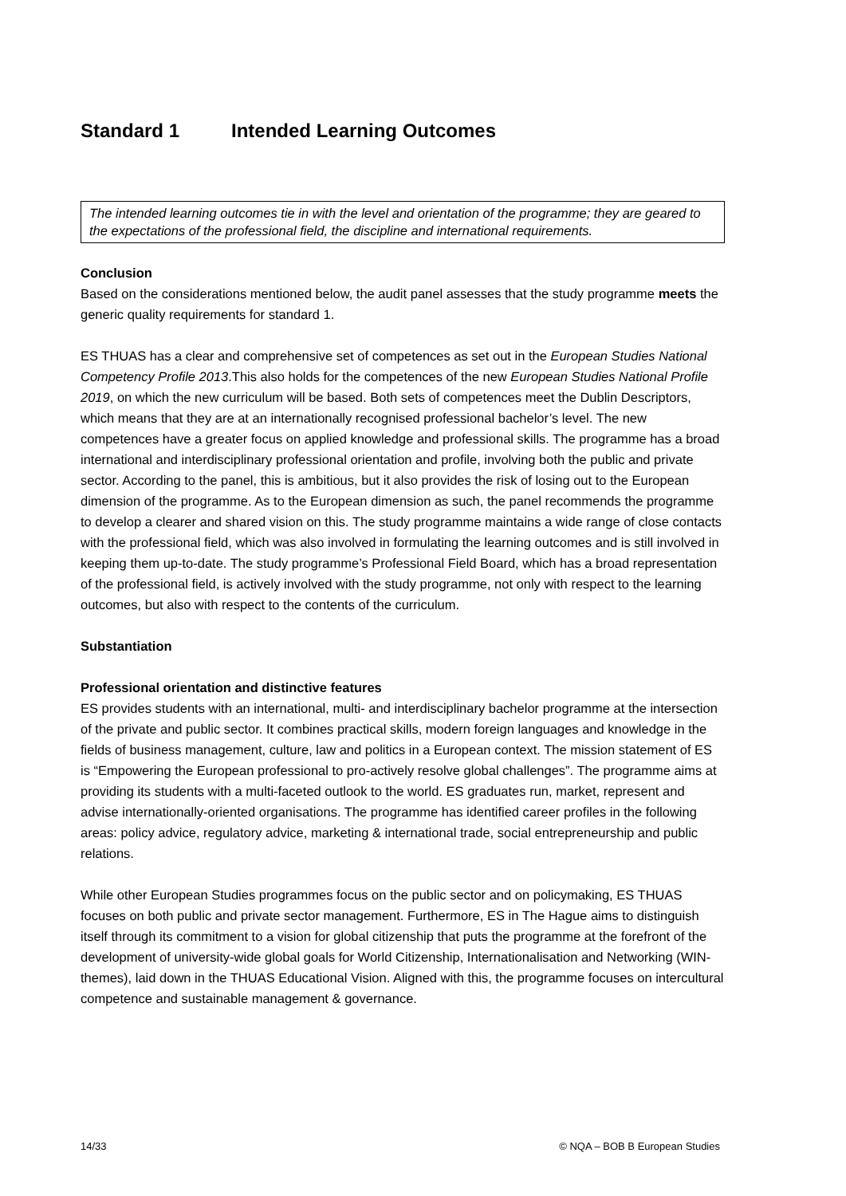Standard 1 Intended Learning Outcomes
The intended learning outcomes tie in with the level and orientation of the programme; they are geared to the expectations of the professional field, the discipline and international requirements.
Conclusion
Based on the considerations mentioned below, the audit panel assesses that the study programme meets the generic quality requirements for standard 1.
ES THUAS has a clear and comprehensive set of competences as set out in the European Studies National Competency Profile 2013.This also holds for the competences of the new European Studies National Profile 2019, on which the new curriculum will be based. Both sets of competences meet the Dublin Descriptors, which means that they are at an internationally recognised professional bachelor’s level. The new competences have a greater focus on applied knowledge and professional skills. The programme has a broad international and interdisciplinary professional orientation and profile, involving both the public and private sector. According to the panel, this is ambitious, but it also provides the risk of losing out to the European dimension of the programme. As to the European dimension as such, the panel recommends the programme to develop a clearer and shared vision on this. The study programme maintains a wide range of close contacts with the professional field, which was also involved in formulating the learning outcomes and is still involved in keeping them up-to-date. The study programme’s Professional Field Board, which has a broad representation of the professional field, is actively involved with the study programme, not only with respect to the learning outcomes, but also with respect to the contents of the curriculum.
Substantiation
Professional orientation and distinctive features
ES provides students with an international, multi- and interdisciplinary bachelor programme at the intersection of the private and public sector. It combines practical skills, modern foreign languages and knowledge in the fields of business management, culture, law and politics in a European context. The mission statement of ES is “Empowering the European professional to pro-actively resolve global challenges”. The programme aims at providing its students with a multi-faceted outlook to the world. ES graduates run, market, represent and advise internationally-oriented organisations. The programme has identified career profiles in the following areas: policy advice, regulatory advice, marketing & international trade, social entrepreneurship and public relations.
While other European Studies programmes focus on the public sector and on policymaking, ES THUAS focuses on both public and private sector management. Furthermore, ES in The Hague aims to distinguish itself through its commitment to a vision for global citizenship that puts the programme at the forefront of the development of university-wide global goals for World Citizenship, Internationalisation and Networking (WIN-themes), laid down in the THUAS Educational Vision. Aligned with this, the programme focuses on intercultural competence and sustainable management & governance.
14/33 © NQA – BOB B European Studies